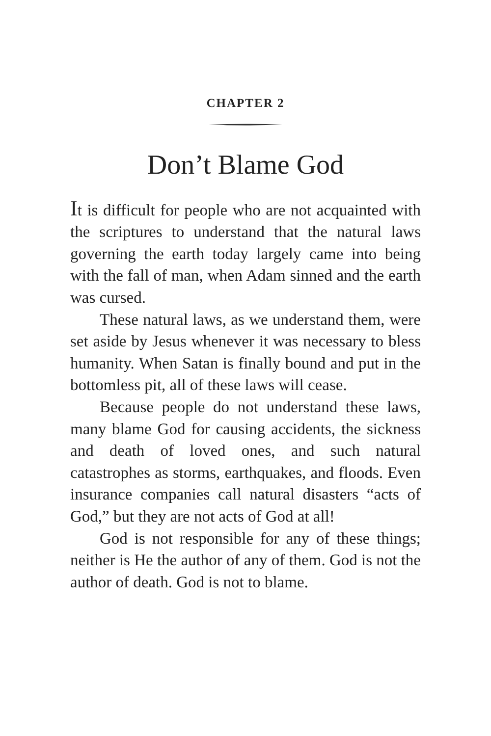CHAPTER 2
Don’t Blame God
It is difficult for people who are not acquainted with the scriptures to understand that the natural laws governing the earth today largely came into being with the fall of man, when Adam sinned and the earth was cursed.
These natural laws, as we understand them, were set aside by Jesus whenever it was necessary to bless humanity. When Satan is finally bound and put in the bottomless pit, all of these laws will cease.
Because people do not understand these laws, many blame God for causing accidents, the sickness and death of loved ones, and such natural catastrophes as storms, earthquakes, and floods. Even insurance companies call natural disasters “acts of God,” but they are not acts of God at all!
God is not responsible for any of these things; neither is He the author of any of them. God is not the author of death. God is not to blame.